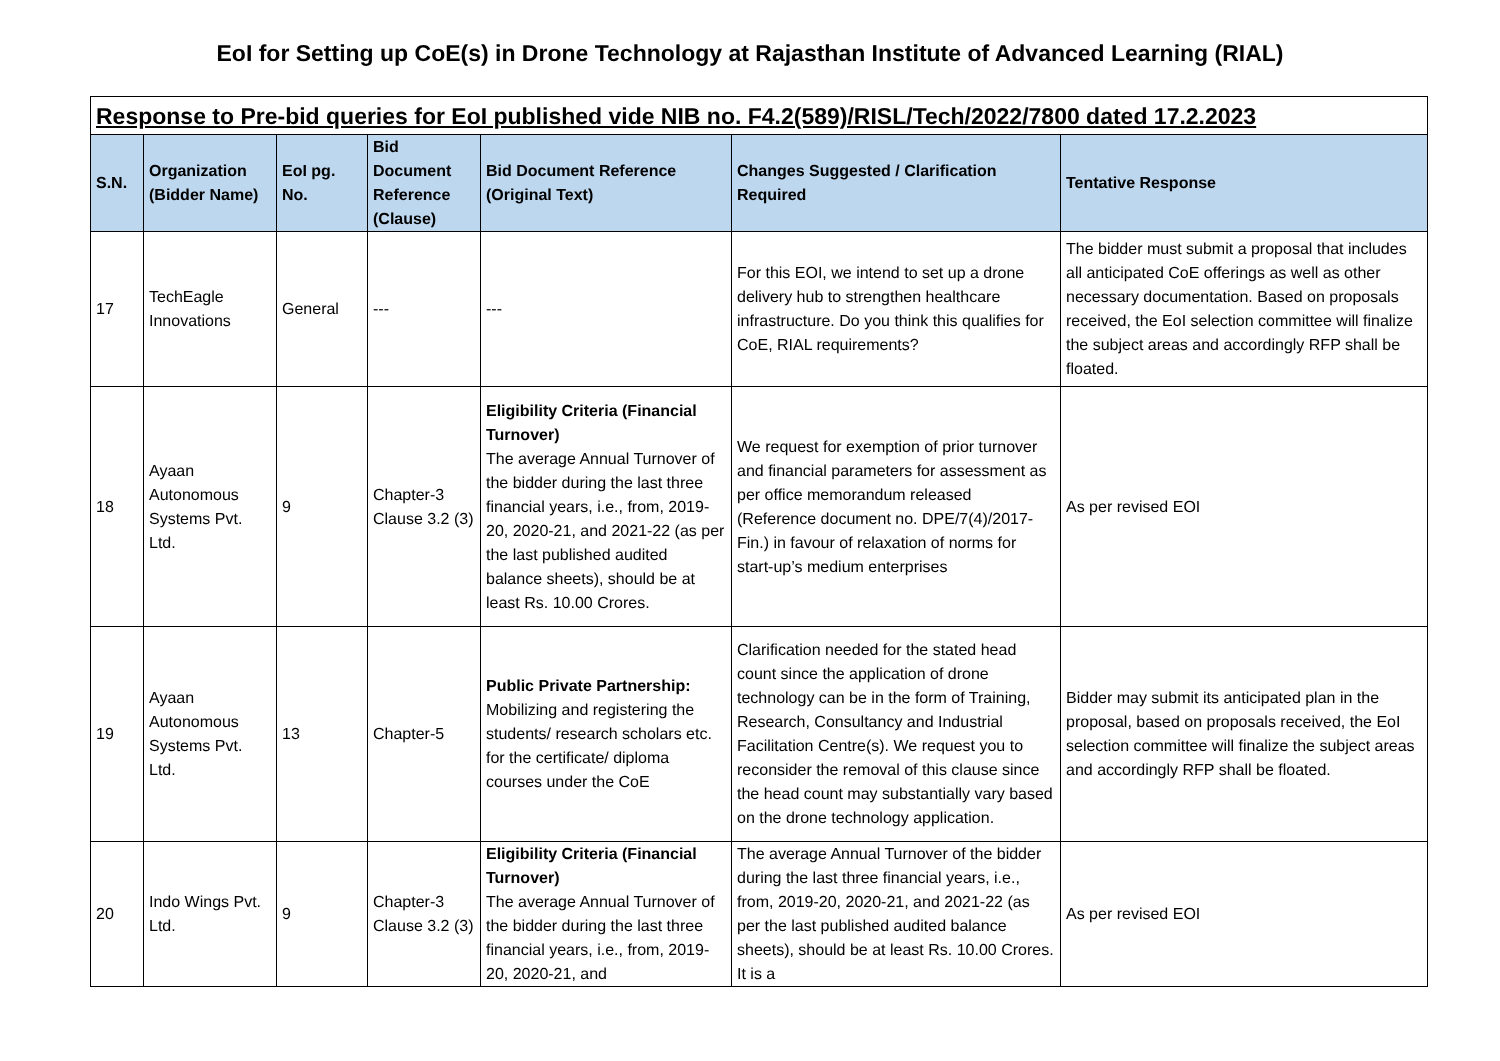EoI for Setting up CoE(s) in Drone Technology at Rajasthan Institute of Advanced Learning (RIAL)
Response to Pre-bid queries for EoI published vide NIB no. F4.2(589)/RISL/Tech/2022/7800 dated 17.2.2023
| S.N. | Organization (Bidder Name) | EoI pg. No. | Bid Document Reference (Clause) | Bid Document Reference (Original Text) | Changes Suggested / Clarification Required | Tentative Response |
| --- | --- | --- | --- | --- | --- | --- |
| 17 | TechEagle Innovations | General | --- | --- | For this EOI, we intend to set up a drone delivery hub to strengthen healthcare infrastructure. Do you think this qualifies for CoE, RIAL requirements? | The bidder must submit a proposal that includes all anticipated CoE offerings as well as other necessary documentation. Based on proposals received, the EoI selection committee will finalize the subject areas and accordingly RFP shall be floated. |
| 18 | Ayaan Autonomous Systems Pvt. Ltd. | 9 | Chapter-3 Clause 3.2 (3) | Eligibility Criteria (Financial Turnover) The average Annual Turnover of the bidder during the last three financial years, i.e., from, 2019-20, 2020-21, and 2021-22 (as per the last published audited balance sheets), should be at least Rs. 10.00 Crores. | We request for exemption of prior turnover and financial parameters for assessment as per office memorandum released (Reference document no. DPE/7(4)/2017-Fin.) in favour of relaxation of norms for start-up’s medium enterprises | As per revised EOI |
| 19 | Ayaan Autonomous Systems Pvt. Ltd. | 13 | Chapter-5 | Public Private Partnership: Mobilizing and registering the students/ research scholars etc. for the certificate/ diploma courses under the CoE | Clarification needed for the stated head count since the application of drone technology can be in the form of Training, Research, Consultancy and Industrial Facilitation Centre(s). We request you to reconsider the removal of this clause since the head count may substantially vary based on the drone technology application. | Bidder may submit its anticipated plan in the proposal, based on proposals received, the EoI selection committee will finalize the subject areas and accordingly RFP shall be floated. |
| 20 | Indo Wings Pvt. Ltd. | 9 | Chapter-3 Clause 3.2 (3) | Eligibility Criteria (Financial Turnover) The average Annual Turnover of the bidder during the last three financial years, i.e., from, 2019-20, 2020-21, and | The average Annual Turnover of the bidder during the last three financial years, i.e., from, 2019-20, 2020-21, and 2021-22 (as per the last published audited balance sheets), should be at least Rs. 10.00 Crores. It is a | As per revised EOI |